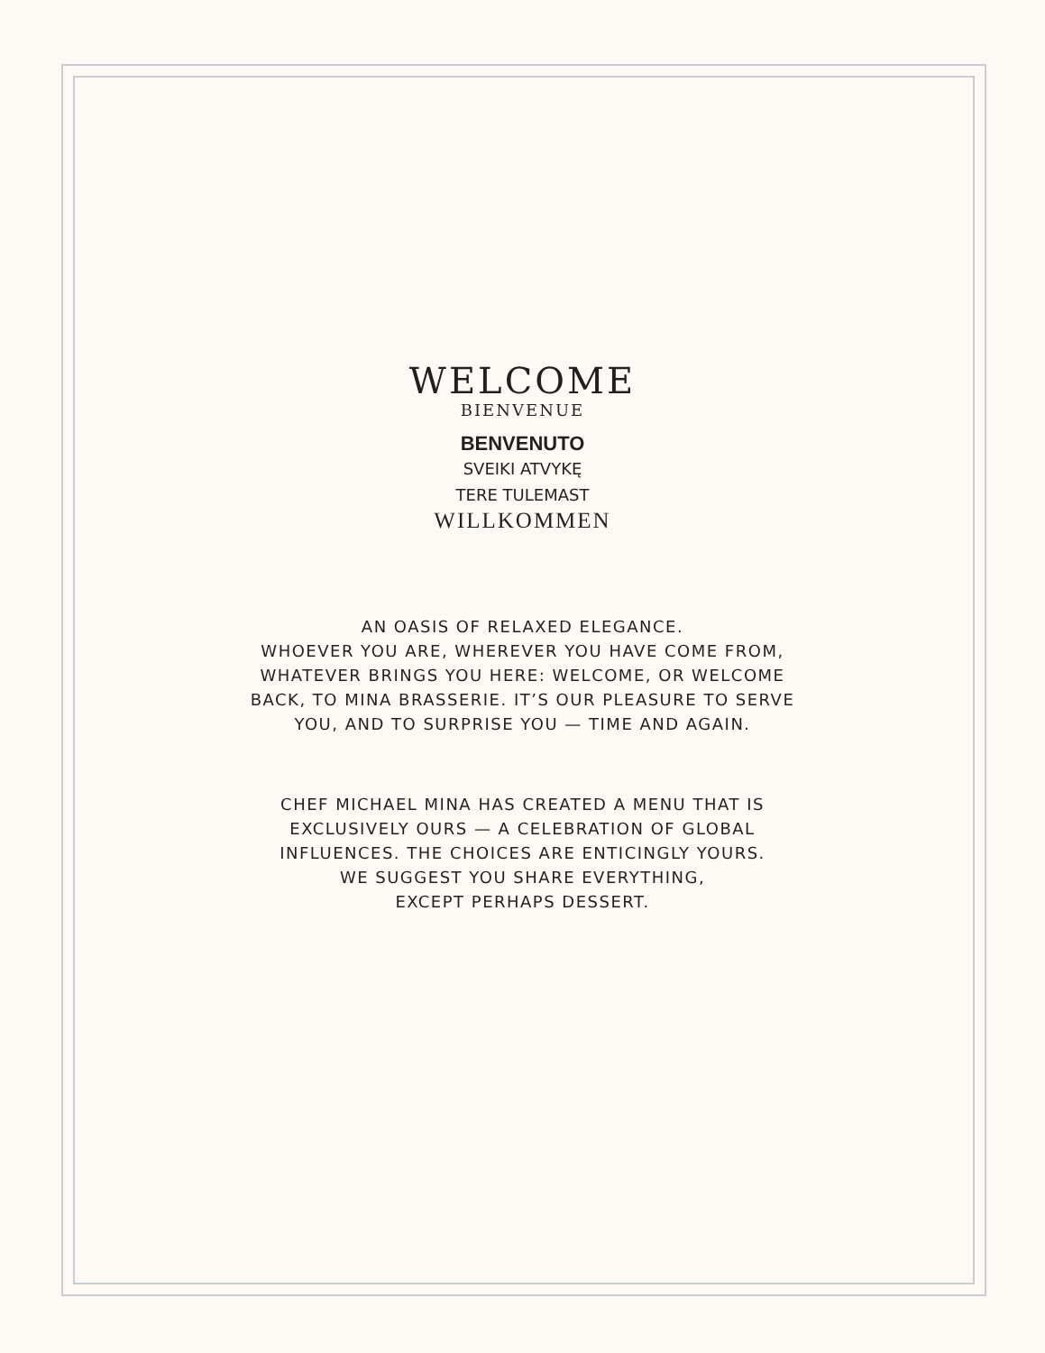WELCOME
BIENVENUE
BENVENUTO
SVEIKI ATVYKĘ
TERE TULEMAST
WILLKOMMEN
AN OASIS OF RELAXED ELEGANCE.
WHOEVER YOU ARE, WHEREVER YOU HAVE COME FROM,
WHATEVER BRINGS YOU HERE: WELCOME, OR WELCOME
BACK, TO MINA BRASSERIE. IT’S OUR PLEASURE TO SERVE
YOU, AND TO SURPRISE YOU — TIME AND AGAIN.
CHEF MICHAEL MINA HAS CREATED A MENU THAT IS
EXCLUSIVELY OURS — A CELEBRATION OF GLOBAL
INFLUENCES. THE CHOICES ARE ENTICINGLY YOURS.
WE SUGGEST YOU SHARE EVERYTHING,
EXCEPT PERHAPS DESSERT.